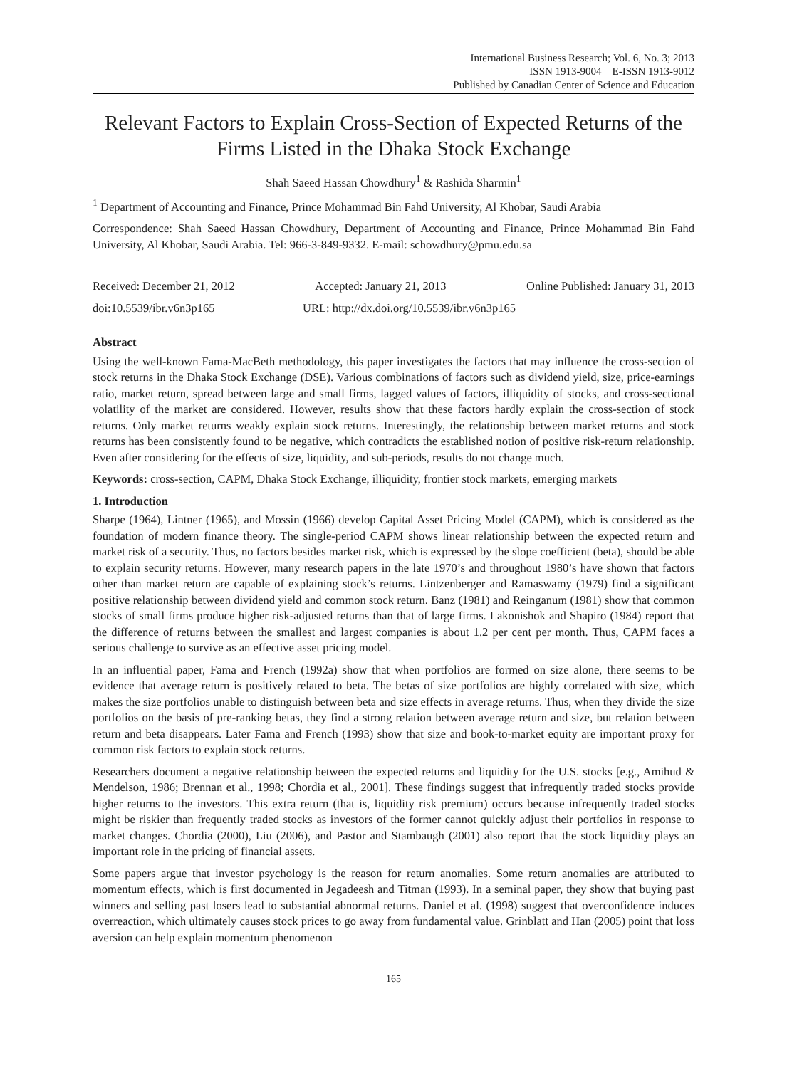International Business Research; Vol. 6, No. 3; 2013
ISSN 1913-9004 E-ISSN 1913-9012
Published by Canadian Center of Science and Education
Relevant Factors to Explain Cross-Section of Expected Returns of the Firms Listed in the Dhaka Stock Exchange
Shah Saeed Hassan Chowdhury<sup>1</sup> & Rashida Sharmin<sup>1</sup>
<sup>1</sup> Department of Accounting and Finance, Prince Mohammad Bin Fahd University, Al Khobar, Saudi Arabia
Correspondence: Shah Saeed Hassan Chowdhury, Department of Accounting and Finance, Prince Mohammad Bin Fahd University, Al Khobar, Saudi Arabia. Tel: 966-3-849-9332. E-mail: schowdhury@pmu.edu.sa
Received: December 21, 2012 Accepted: January 21, 2013 Online Published: January 31, 2013
doi:10.5539/ibr.v6n3p165 URL: http://dx.doi.org/10.5539/ibr.v6n3p165
Abstract
Using the well-known Fama-MacBeth methodology, this paper investigates the factors that may influence the cross-section of stock returns in the Dhaka Stock Exchange (DSE). Various combinations of factors such as dividend yield, size, price-earnings ratio, market return, spread between large and small firms, lagged values of factors, illiquidity of stocks, and cross-sectional volatility of the market are considered. However, results show that these factors hardly explain the cross-section of stock returns. Only market returns weakly explain stock returns. Interestingly, the relationship between market returns and stock returns has been consistently found to be negative, which contradicts the established notion of positive risk-return relationship. Even after considering for the effects of size, liquidity, and sub-periods, results do not change much.
Keywords: cross-section, CAPM, Dhaka Stock Exchange, illiquidity, frontier stock markets, emerging markets
1. Introduction
Sharpe (1964), Lintner (1965), and Mossin (1966) develop Capital Asset Pricing Model (CAPM), which is considered as the foundation of modern finance theory. The single-period CAPM shows linear relationship between the expected return and market risk of a security. Thus, no factors besides market risk, which is expressed by the slope coefficient (beta), should be able to explain security returns. However, many research papers in the late 1970’s and throughout 1980’s have shown that factors other than market return are capable of explaining stock’s returns. Lintzenberger and Ramaswamy (1979) find a significant positive relationship between dividend yield and common stock return. Banz (1981) and Reinganum (1981) show that common stocks of small firms produce higher risk-adjusted returns than that of large firms. Lakonishok and Shapiro (1984) report that the difference of returns between the smallest and largest companies is about 1.2 per cent per month. Thus, CAPM faces a serious challenge to survive as an effective asset pricing model.
In an influential paper, Fama and French (1992a) show that when portfolios are formed on size alone, there seems to be evidence that average return is positively related to beta. The betas of size portfolios are highly correlated with size, which makes the size portfolios unable to distinguish between beta and size effects in average returns. Thus, when they divide the size portfolios on the basis of pre-ranking betas, they find a strong relation between average return and size, but relation between return and beta disappears. Later Fama and French (1993) show that size and book-to-market equity are important proxy for common risk factors to explain stock returns.
Researchers document a negative relationship between the expected returns and liquidity for the U.S. stocks [e.g., Amihud & Mendelson, 1986; Brennan et al., 1998; Chordia et al., 2001]. These findings suggest that infrequently traded stocks provide higher returns to the investors. This extra return (that is, liquidity risk premium) occurs because infrequently traded stocks might be riskier than frequently traded stocks as investors of the former cannot quickly adjust their portfolios in response to market changes. Chordia (2000), Liu (2006), and Pastor and Stambaugh (2001) also report that the stock liquidity plays an important role in the pricing of financial assets.
Some papers argue that investor psychology is the reason for return anomalies. Some return anomalies are attributed to momentum effects, which is first documented in Jegadeesh and Titman (1993). In a seminal paper, they show that buying past winners and selling past losers lead to substantial abnormal returns. Daniel et al. (1998) suggest that overconfidence induces overreaction, which ultimately causes stock prices to go away from fundamental value. Grinblatt and Han (2005) point that loss aversion can help explain momentum phenomenon
165